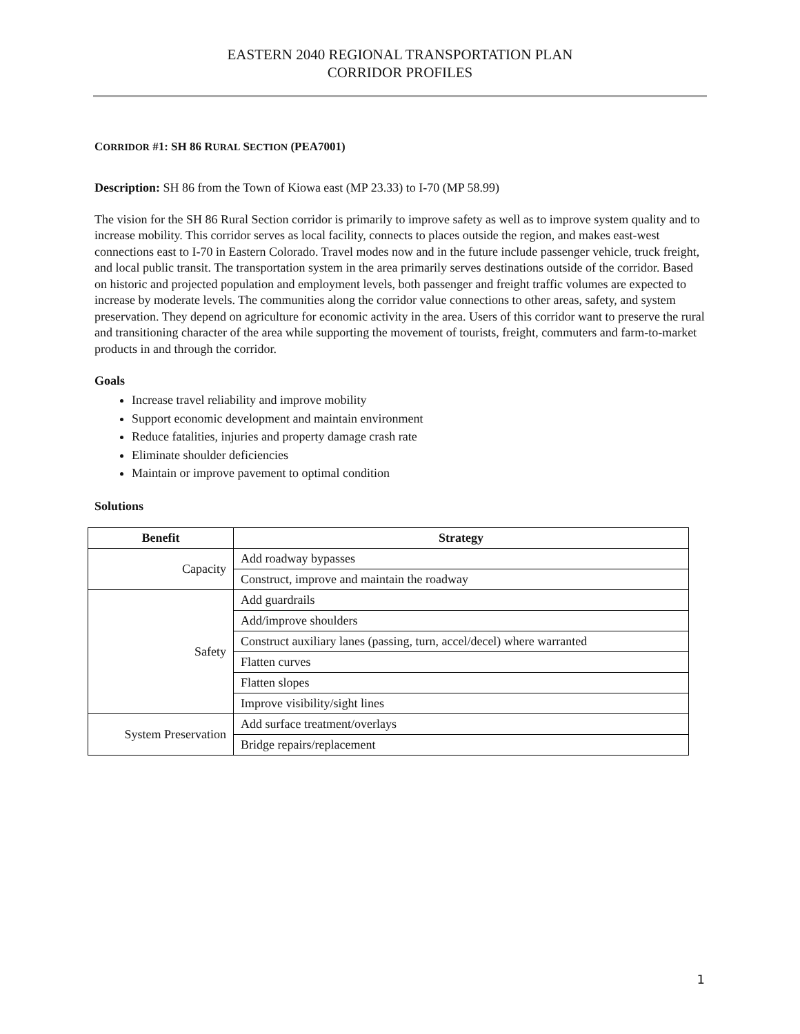EASTERN 2040 REGIONAL TRANSPORTATION PLAN
CORRIDOR PROFILES
CORRIDOR #1: SH 86 RURAL SECTION (PEA7001)
Description: SH 86 from the Town of Kiowa east (MP 23.33) to I-70 (MP 58.99)
The vision for the SH 86 Rural Section corridor is primarily to improve safety as well as to improve system quality and to increase mobility. This corridor serves as local facility, connects to places outside the region, and makes east-west connections east to I-70 in Eastern Colorado. Travel modes now and in the future include passenger vehicle, truck freight, and local public transit. The transportation system in the area primarily serves destinations outside of the corridor. Based on historic and projected population and employment levels, both passenger and freight traffic volumes are expected to increase by moderate levels. The communities along the corridor value connections to other areas, safety, and system preservation. They depend on agriculture for economic activity in the area. Users of this corridor want to preserve the rural and transitioning character of the area while supporting the movement of tourists, freight, commuters and farm-to-market products in and through the corridor.
Goals
Increase travel reliability and improve mobility
Support economic development and maintain environment
Reduce fatalities, injuries and property damage crash rate
Eliminate shoulder deficiencies
Maintain or improve pavement to optimal condition
Solutions
| Benefit | Strategy |
| --- | --- |
| Capacity | Add roadway bypasses |
| | Construct, improve and maintain the roadway |
| Safety | Add guardrails |
| | Add/improve shoulders |
| | Construct auxiliary lanes (passing, turn, accel/decel) where warranted |
| | Flatten curves |
| | Flatten slopes |
| | Improve visibility/sight lines |
| System Preservation | Add surface treatment/overlays |
| | Bridge repairs/replacement |
1